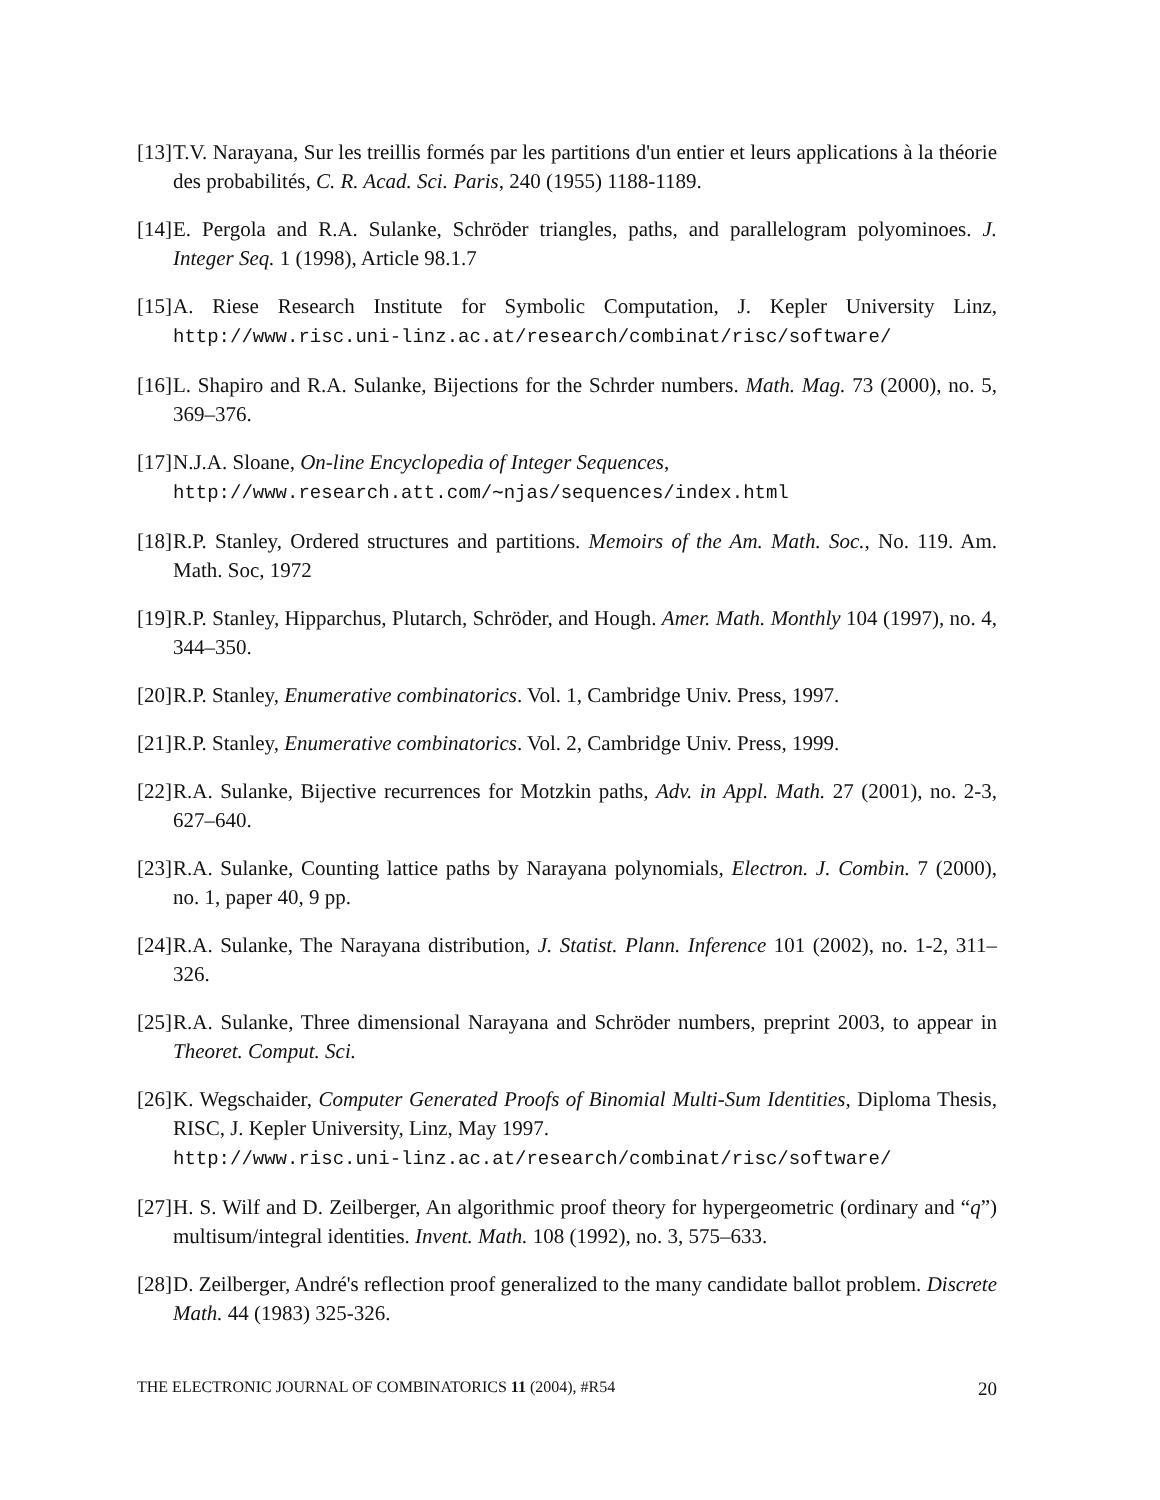[13]
T.V. Narayana, Sur les treillis formés par les partitions d'un entier et leurs applications à la théorie des probabilités, C. R. Acad. Sci. Paris, 240 (1955) 1188-1189.
[14]
E. Pergola and R.A. Sulanke, Schröder triangles, paths, and parallelogram polyominoes. J. Integer Seq. 1 (1998), Article 98.1.7
[15]
A. Riese Research Institute for Symbolic Computation, J. Kepler University Linz, http://www.risc.uni-linz.ac.at/research/combinat/risc/software/
[16]
L. Shapiro and R.A. Sulanke, Bijections for the Schrder numbers. Math. Mag. 73 (2000), no. 5, 369–376.
[17]
N.J.A. Sloane, On-line Encyclopedia of Integer Sequences,
http://www.research.att.com/∼njas/sequences/index.html
[18]
R.P. Stanley, Ordered structures and partitions. Memoirs of the Am. Math. Soc., No. 119. Am. Math. Soc, 1972
[19]
R.P. Stanley, Hipparchus, Plutarch, Schröder, and Hough. Amer. Math. Monthly 104 (1997), no. 4, 344–350.
[20]
R.P. Stanley, Enumerative combinatorics. Vol. 1, Cambridge Univ. Press, 1997.
[21]
R.P. Stanley, Enumerative combinatorics. Vol. 2, Cambridge Univ. Press, 1999.
[22]
R.A. Sulanke, Bijective recurrences for Motzkin paths, Adv. in Appl. Math. 27 (2001), no. 2-3, 627–640.
[23]
R.A. Sulanke, Counting lattice paths by Narayana polynomials, Electron. J. Combin. 7 (2000), no. 1, paper 40, 9 pp.
[24]
R.A. Sulanke, The Narayana distribution, J. Statist. Plann. Inference 101 (2002), no. 1-2, 311–326.
[25]
R.A. Sulanke, Three dimensional Narayana and Schröder numbers, preprint 2003, to appear in Theoret. Comput. Sci.
[26]
K. Wegschaider, Computer Generated Proofs of Binomial Multi-Sum Identities, Diploma Thesis, RISC, J. Kepler University, Linz, May 1997.
http://www.risc.uni-linz.ac.at/research/combinat/risc/software/
[27]
H. S. Wilf and D. Zeilberger, An algorithmic proof theory for hypergeometric (ordinary and “q”) multisum/integral identities. Invent. Math. 108 (1992), no. 3, 575–633.
[28]
D. Zeilberger, André's reflection proof generalized to the many candidate ballot problem. Discrete Math. 44 (1983) 325-326.
THE ELECTRONIC JOURNAL OF COMBINATORICS 11 (2004), #R54 20